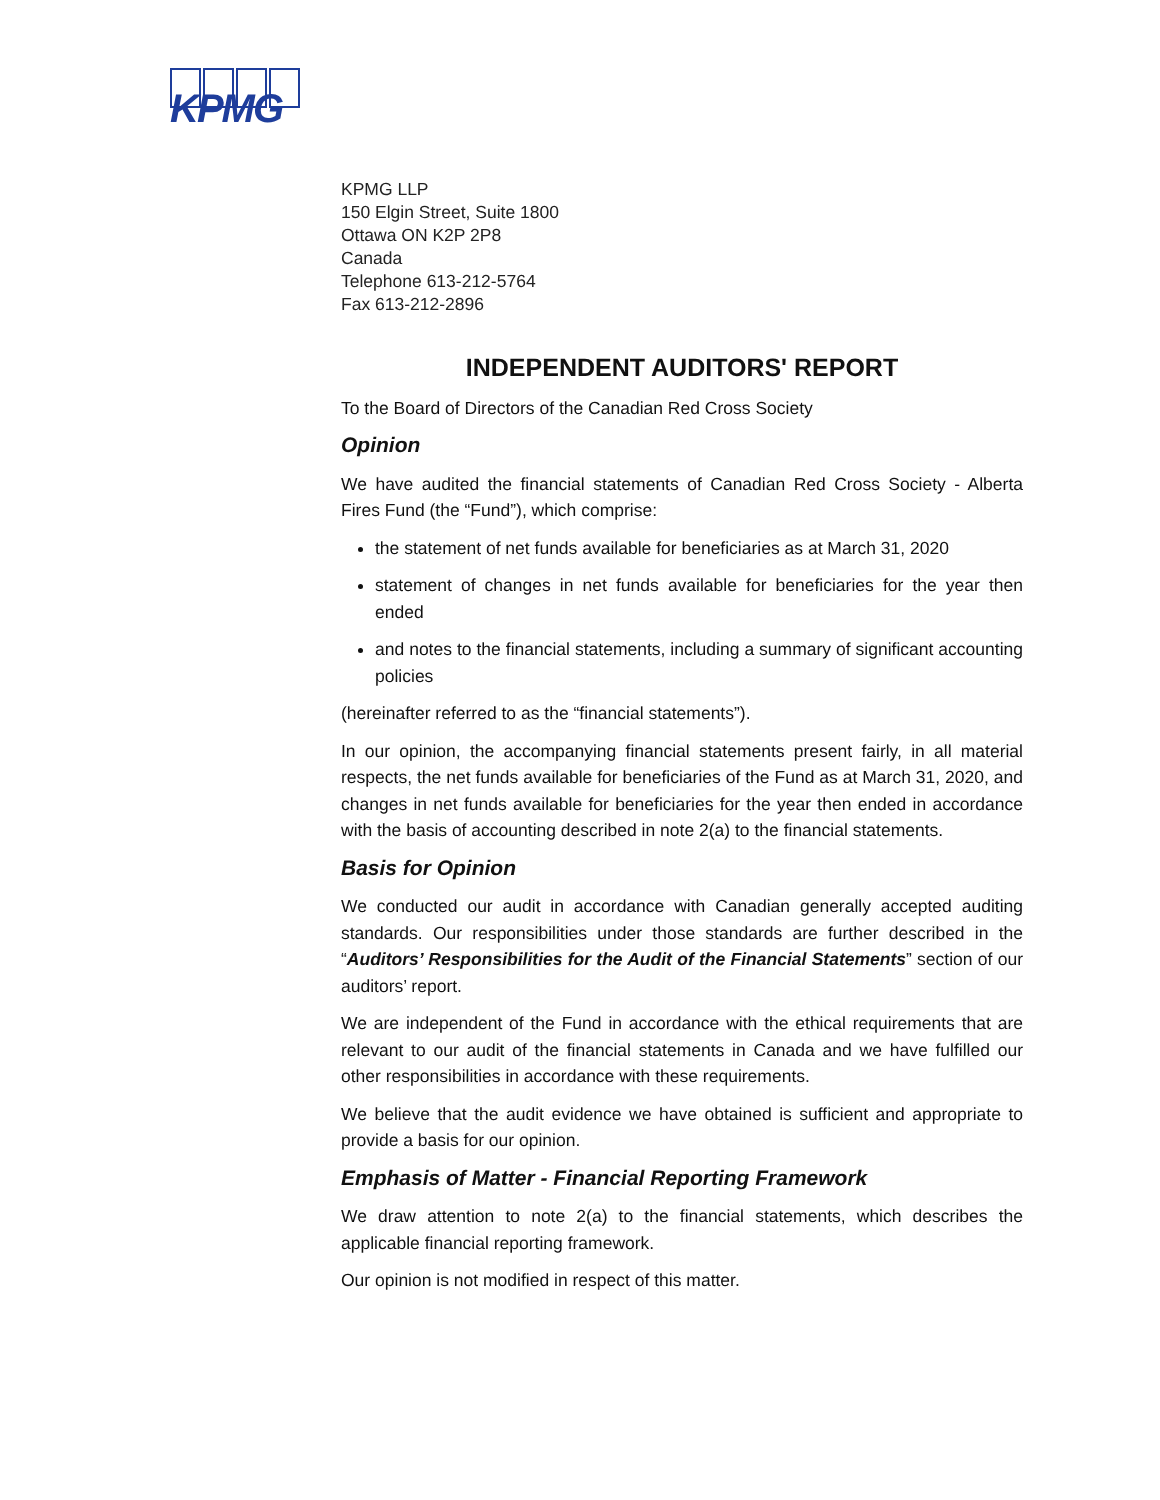KPMG
KPMG LLP
150 Elgin Street, Suite 1800
Ottawa ON K2P 2P8
Canada
Telephone 613-212-5764
Fax 613-212-2896
INDEPENDENT AUDITORS' REPORT
To the Board of Directors of the Canadian Red Cross Society
Opinion
We have audited the financial statements of Canadian Red Cross Society - Alberta Fires Fund (the “Fund”), which comprise:
the statement of net funds available for beneficiaries as at March 31, 2020
statement of changes in net funds available for beneficiaries for the year then ended
and notes to the financial statements, including a summary of significant accounting policies
(hereinafter referred to as the “financial statements”).
In our opinion, the accompanying financial statements present fairly, in all material respects, the net funds available for beneficiaries of the Fund as at March 31, 2020, and changes in net funds available for beneficiaries for the year then ended in accordance with the basis of accounting described in note 2(a) to the financial statements.
Basis for Opinion
We conducted our audit in accordance with Canadian generally accepted auditing standards. Our responsibilities under those standards are further described in the “Auditors’ Responsibilities for the Audit of the Financial Statements” section of our auditors’ report.
We are independent of the Fund in accordance with the ethical requirements that are relevant to our audit of the financial statements in Canada and we have fulfilled our other responsibilities in accordance with these requirements.
We believe that the audit evidence we have obtained is sufficient and appropriate to provide a basis for our opinion.
Emphasis of Matter - Financial Reporting Framework
We draw attention to note 2(a) to the financial statements, which describes the applicable financial reporting framework.
Our opinion is not modified in respect of this matter.